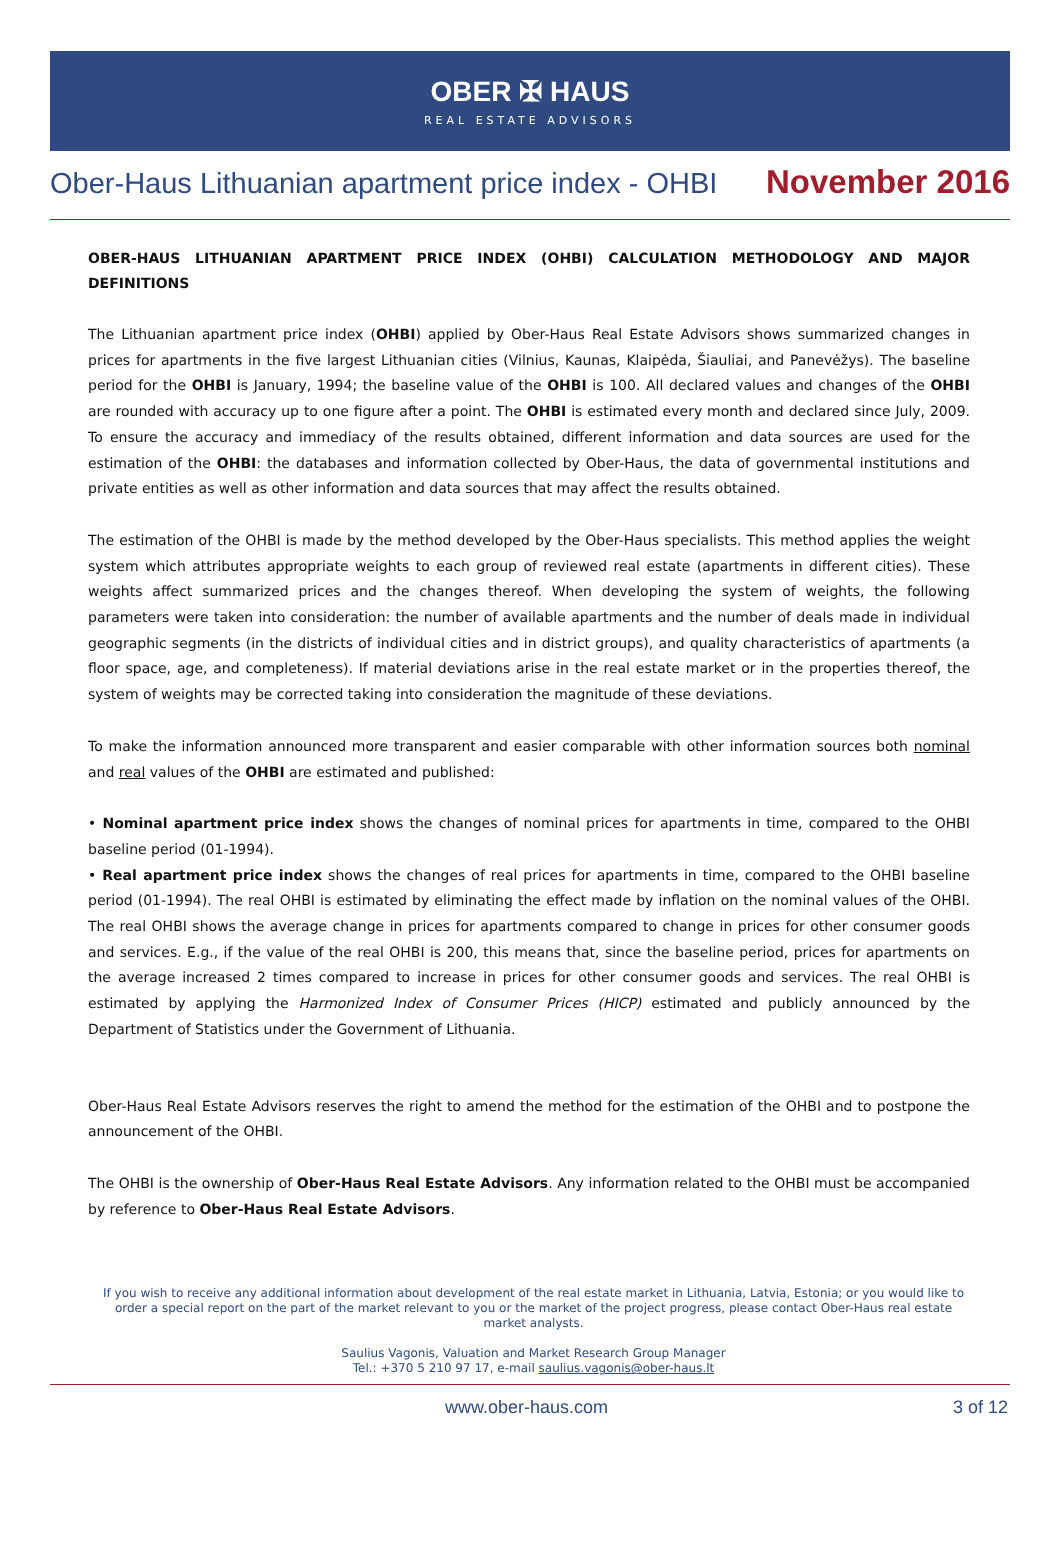OBER ✠ HAUS
REAL ESTATE ADVISORS
Ober-Haus Lithuanian apartment price index - OHBI November 2016
OBER-HAUS LITHUANIAN APARTMENT PRICE INDEX (OHBI) CALCULATION METHODOLOGY AND MAJOR DEFINITIONS
The Lithuanian apartment price index (OHBI) applied by Ober-Haus Real Estate Advisors shows summarized changes in prices for apartments in the five largest Lithuanian cities (Vilnius, Kaunas, Klaipėda, Šiauliai, and Panevėžys). The baseline period for the OHBI is January, 1994; the baseline value of the OHBI is 100. All declared values and changes of the OHBI are rounded with accuracy up to one figure after a point. The OHBI is estimated every month and declared since July, 2009. To ensure the accuracy and immediacy of the results obtained, different information and data sources are used for the estimation of the OHBI: the databases and information collected by Ober-Haus, the data of governmental institutions and private entities as well as other information and data sources that may affect the results obtained.
The estimation of the OHBI is made by the method developed by the Ober-Haus specialists. This method applies the weight system which attributes appropriate weights to each group of reviewed real estate (apartments in different cities). These weights affect summarized prices and the changes thereof. When developing the system of weights, the following parameters were taken into consideration: the number of available apartments and the number of deals made in individual geographic segments (in the districts of individual cities and in district groups), and quality characteristics of apartments (a floor space, age, and completeness). If material deviations arise in the real estate market or in the properties thereof, the system of weights may be corrected taking into consideration the magnitude of these deviations.
To make the information announced more transparent and easier comparable with other information sources both nominal and real values of the OHBI are estimated and published:
• Nominal apartment price index shows the changes of nominal prices for apartments in time, compared to the OHBI baseline period (01-1994).
• Real apartment price index shows the changes of real prices for apartments in time, compared to the OHBI baseline period (01-1994). The real OHBI is estimated by eliminating the effect made by inflation on the nominal values of the OHBI. The real OHBI shows the average change in prices for apartments compared to change in prices for other consumer goods and services. E.g., if the value of the real OHBI is 200, this means that, since the baseline period, prices for apartments on the average increased 2 times compared to increase in prices for other consumer goods and services. The real OHBI is estimated by applying the Harmonized Index of Consumer Prices (HICP) estimated and publicly announced by the Department of Statistics under the Government of Lithuania.
Ober-Haus Real Estate Advisors reserves the right to amend the method for the estimation of the OHBI and to postpone the announcement of the OHBI.
The OHBI is the ownership of Ober-Haus Real Estate Advisors. Any information related to the OHBI must be accompanied by reference to Ober-Haus Real Estate Advisors.
If you wish to receive any additional information about development of the real estate market in Lithuania, Latvia, Estonia; or you would like to order a special report on the part of the market relevant to you or the market of the project progress, please contact Ober-Haus real estate market analysts.
Saulius Vagonis, Valuation and Market Research Group Manager
Tel.: +370 5 210 97 17, e-mail saulius.vagonis@ober-haus.lt
www.ober-haus.com 3 of 12